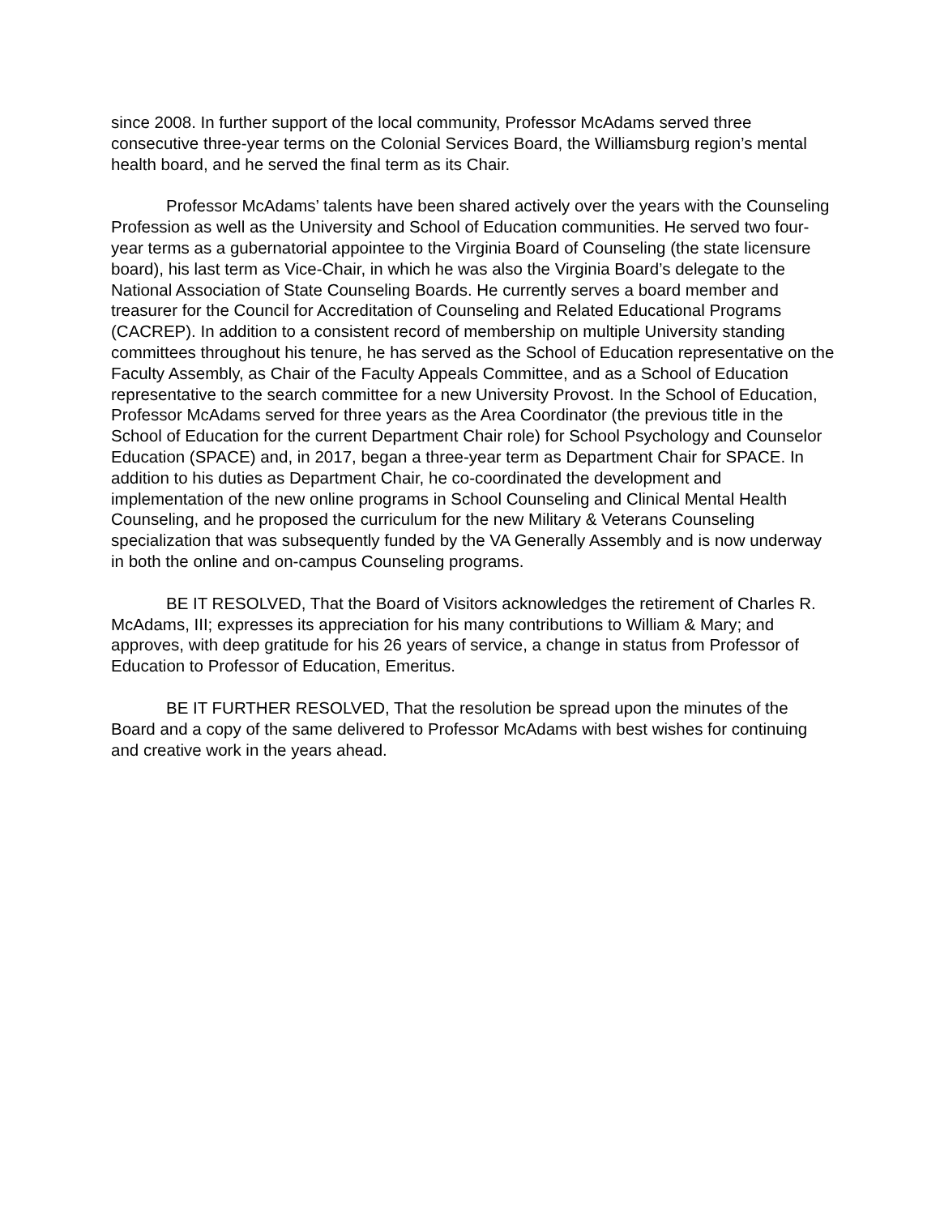since 2008. In further support of the local community, Professor McAdams served three consecutive three-year terms on the Colonial Services Board, the Williamsburg region’s mental health board, and he served the final term as its Chair.
Professor McAdams’ talents have been shared actively over the years with the Counseling Profession as well as the University and School of Education communities. He served two four-year terms as a gubernatorial appointee to the Virginia Board of Counseling (the state licensure board), his last term as Vice-Chair, in which he was also the Virginia Board’s delegate to the National Association of State Counseling Boards. He currently serves a board member and treasurer for the Council for Accreditation of Counseling and Related Educational Programs (CACREP). In addition to a consistent record of membership on multiple University standing committees throughout his tenure, he has served as the School of Education representative on the Faculty Assembly, as Chair of the Faculty Appeals Committee, and as a School of Education representative to the search committee for a new University Provost. In the School of Education, Professor McAdams served for three years as the Area Coordinator (the previous title in the School of Education for the current Department Chair role) for School Psychology and Counselor Education (SPACE) and, in 2017, began a three-year term as Department Chair for SPACE. In addition to his duties as Department Chair, he co-coordinated the development and implementation of the new online programs in School Counseling and Clinical Mental Health Counseling, and he proposed the curriculum for the new Military & Veterans Counseling specialization that was subsequently funded by the VA Generally Assembly and is now underway in both the online and on-campus Counseling programs.
BE IT RESOLVED, That the Board of Visitors acknowledges the retirement of Charles R. McAdams, III; expresses its appreciation for his many contributions to William & Mary; and approves, with deep gratitude for his 26 years of service, a change in status from Professor of Education to Professor of Education, Emeritus.
BE IT FURTHER RESOLVED, That the resolution be spread upon the minutes of the Board and a copy of the same delivered to Professor McAdams with best wishes for continuing and creative work in the years ahead.